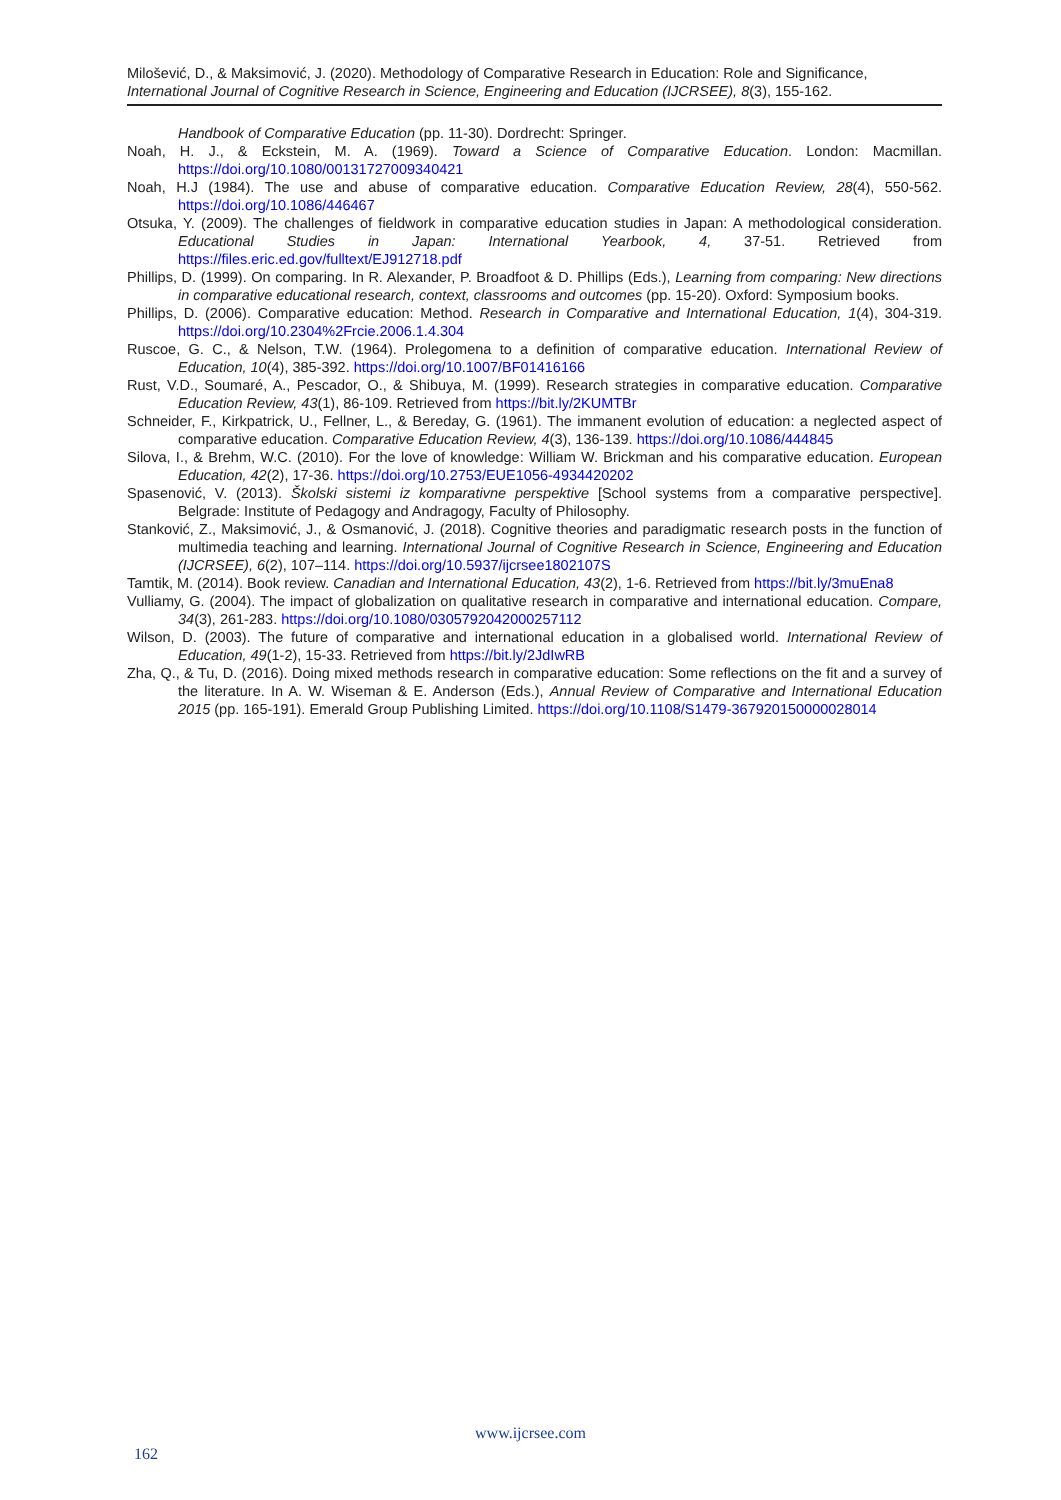Milošević, D., & Maksimović, J. (2020). Methodology of Comparative Research in Education: Role and Significance, International Journal of Cognitive Research in Science, Engineering and Education (IJCRSEE), 8(3), 155-162.
Handbook of Comparative Education (pp. 11-30). Dordrecht: Springer.
Noah, H. J., & Eckstein, M. A. (1969). Toward a Science of Comparative Education. London: Macmillan. https://doi.org/10.1080/00131727009340421
Noah, H.J (1984). The use and abuse of comparative education. Comparative Education Review, 28(4), 550-562. https://doi.org/10.1086/446467
Otsuka, Y. (2009). The challenges of fieldwork in comparative education studies in Japan: A methodological consideration. Educational Studies in Japan: International Yearbook, 4, 37-51. Retrieved from https://files.eric.ed.gov/fulltext/EJ912718.pdf
Phillips, D. (1999). On comparing. In R. Alexander, P. Broadfoot & D. Phillips (Eds.), Learning from comparing: New directions in comparative educational research, context, classrooms and outcomes (pp. 15-20). Oxford: Symposium books.
Phillips, D. (2006). Comparative education: Method. Research in Comparative and International Education, 1(4), 304-319. https://doi.org/10.2304%2Frcie.2006.1.4.304
Ruscoe, G. C., & Nelson, T.W. (1964). Prolegomena to a definition of comparative education. International Review of Education, 10(4), 385-392. https://doi.org/10.1007/BF01416166
Rust, V.D., Soumaré, A., Pescador, O., & Shibuya, M. (1999). Research strategies in comparative education. Comparative Education Review, 43(1), 86-109. Retrieved from https://bit.ly/2KUMTBr
Schneider, F., Kirkpatrick, U., Fellner, L., & Bereday, G. (1961). The immanent evolution of education: a neglected aspect of comparative education. Comparative Education Review, 4(3), 136-139. https://doi.org/10.1086/444845
Silova, I., & Brehm, W.C. (2010). For the love of knowledge: William W. Brickman and his comparative education. European Education, 42(2), 17-36. https://doi.org/10.2753/EUE1056-4934420202
Spasenović, V. (2013). Školski sistemi iz komparativne perspektive [School systems from a comparative perspective]. Belgrade: Institute of Pedagogy and Andragogy, Faculty of Philosophy.
Stanković, Z., Maksimović, J., & Osmanović, J. (2018). Cognitive theories and paradigmatic research posts in the function of multimedia teaching and learning. International Journal of Cognitive Research in Science, Engineering and Education (IJCRSEE), 6(2), 107–114. https://doi.org/10.5937/ijcrsee1802107S
Tamtik, M. (2014). Book review. Canadian and International Education, 43(2), 1-6. Retrieved from https://bit.ly/3muEna8
Vulliamy, G. (2004). The impact of globalization on qualitative research in comparative and international education. Compare, 34(3), 261-283. https://doi.org/10.1080/0305792042000257112
Wilson, D. (2003). The future of comparative and international education in a globalised world. International Review of Education, 49(1-2), 15-33. Retrieved from https://bit.ly/2JdIwRB
Zha, Q., & Tu, D. (2016). Doing mixed methods research in comparative education: Some reflections on the fit and a survey of the literature. In A. W. Wiseman & E. Anderson (Eds.), Annual Review of Comparative and International Education 2015 (pp. 165-191). Emerald Group Publishing Limited. https://doi.org/10.1108/S1479-367920150000028014
www.ijcrsee.com
162